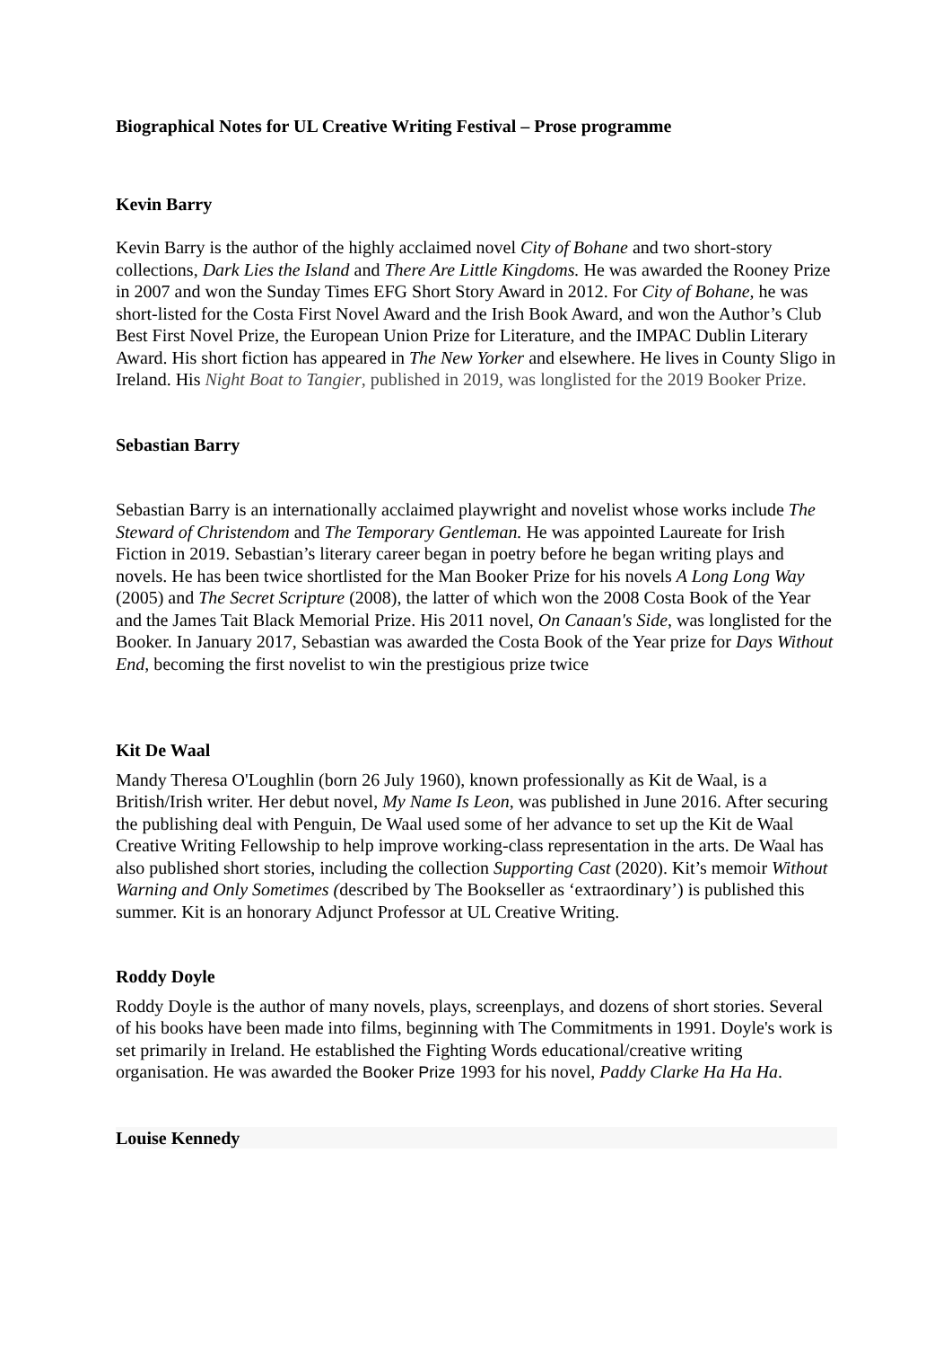Biographical Notes for UL Creative Writing Festival – Prose programme
Kevin Barry
Kevin Barry is the author of the highly acclaimed novel City of Bohane and two short-story collections, Dark Lies the Island and There Are Little Kingdoms. He was awarded the Rooney Prize in 2007 and won the Sunday Times EFG Short Story Award in 2012. For City of Bohane, he was short-listed for the Costa First Novel Award and the Irish Book Award, and won the Author’s Club Best First Novel Prize, the European Union Prize for Literature, and the IMPAC Dublin Literary Award. His short fiction has appeared in The New Yorker and elsewhere. He lives in County Sligo in Ireland. His Night Boat to Tangier, published in 2019, was longlisted for the 2019 Booker Prize.
Sebastian Barry
Sebastian Barry is an internationally acclaimed playwright and novelist whose works include The Steward of Christendom and The Temporary Gentleman. He was appointed Laureate for Irish Fiction in 2019. Sebastian’s literary career began in poetry before he began writing plays and novels. He has been twice shortlisted for the Man Booker Prize for his novels A Long Long Way (2005) and The Secret Scripture (2008), the latter of which won the 2008 Costa Book of the Year and the James Tait Black Memorial Prize. His 2011 novel, On Canaan's Side, was longlisted for the Booker. In January 2017, Sebastian was awarded the Costa Book of the Year prize for Days Without End, becoming the first novelist to win the prestigious prize twice
Kit De Waal
Mandy Theresa O'Loughlin (born 26 July 1960), known professionally as Kit de Waal, is a British/Irish writer. Her debut novel, My Name Is Leon, was published in June 2016. After securing the publishing deal with Penguin, De Waal used some of her advance to set up the Kit de Waal Creative Writing Fellowship to help improve working-class representation in the arts. De Waal has also published short stories, including the collection Supporting Cast (2020). Kit’s memoir Without Warning and Only Sometimes (described by The Bookseller as ‘extraordinary’) is published this summer. Kit is an honorary Adjunct Professor at UL Creative Writing.
Roddy Doyle
Roddy Doyle is the author of many novels, plays, screenplays, and dozens of short stories. Several of his books have been made into films, beginning with The Commitments in 1991. Doyle's work is set primarily in Ireland. He established the Fighting Words educational/creative writing organisation. He was awarded the Booker Prize 1993 for his novel, Paddy Clarke Ha Ha Ha.
Louise Kennedy